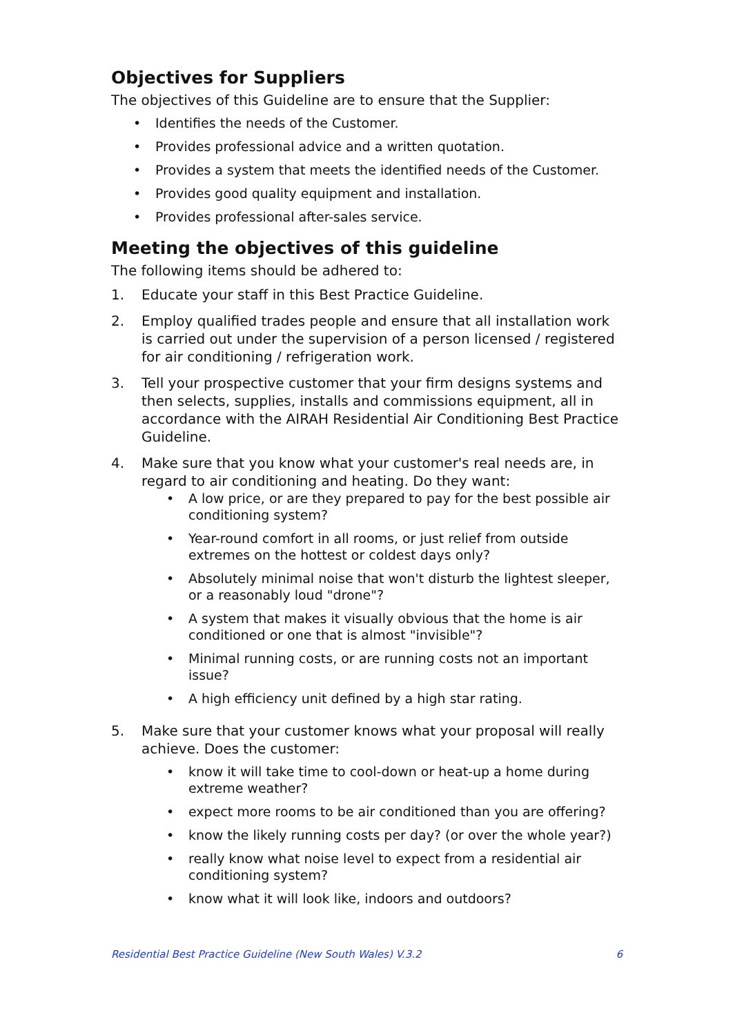Objectives for Suppliers
The objectives of this Guideline are to ensure that the Supplier:
• Identifies the needs of the Customer.
• Provides professional advice and a written quotation.
• Provides a system that meets the identified needs of the Customer.
• Provides good quality equipment and installation.
• Provides professional after-sales service.
Meeting the objectives of this guideline
The following items should be adhered to:
1. Educate your staff in this Best Practice Guideline.
2. Employ qualified trades people and ensure that all installation work is carried out under the supervision of a person licensed / registered for air conditioning / refrigeration work.
3. Tell your prospective customer that your firm designs systems and then selects, supplies, installs and commissions equipment, all in accordance with the AIRAH Residential Air Conditioning Best Practice Guideline.
4. Make sure that you know what your customer's real needs are, in regard to air conditioning and heating. Do they want:
• A low price, or are they prepared to pay for the best possible air conditioning system?
• Year-round comfort in all rooms, or just relief from outside extremes on the hottest or coldest days only?
• Absolutely minimal noise that won't disturb the lightest sleeper, or a reasonably loud "drone"?
• A system that makes it visually obvious that the home is air conditioned or one that is almost "invisible"?
• Minimal running costs, or are running costs not an important issue?
• A high efficiency unit defined by a high star rating.
5. Make sure that your customer knows what your proposal will really achieve. Does the customer:
• know it will take time to cool-down or heat-up a home during extreme weather?
• expect more rooms to be air conditioned than you are offering?
• know the likely running costs per day? (or over the whole year?)
• really know what noise level to expect from a residential air conditioning system?
• know what it will look like, indoors and outdoors?
Residential Best Practice Guideline (New South Wales) V.3.2 6